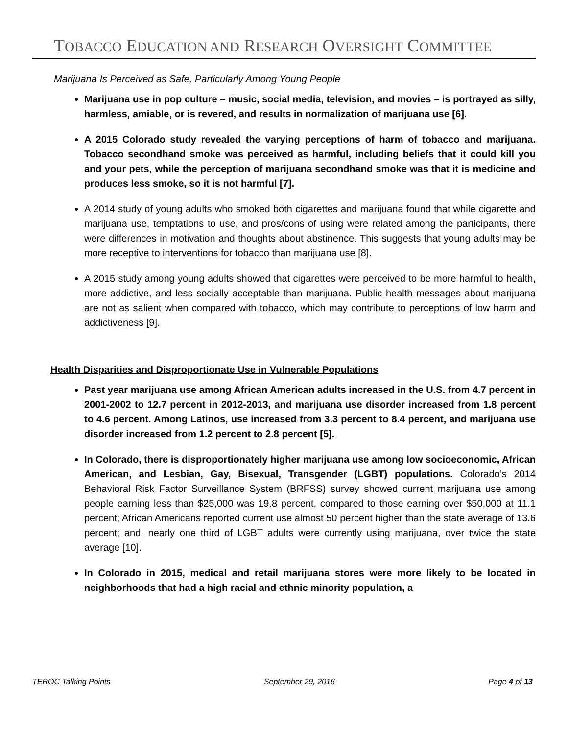TOBACCO EDUCATION AND RESEARCH OVERSIGHT COMMITTEE
Marijuana Is Perceived as Safe, Particularly Among Young People
Marijuana use in pop culture – music, social media, television, and movies – is portrayed as silly, harmless, amiable, or is revered, and results in normalization of marijuana use [6].
A 2015 Colorado study revealed the varying perceptions of harm of tobacco and marijuana. Tobacco secondhand smoke was perceived as harmful, including beliefs that it could kill you and your pets, while the perception of marijuana secondhand smoke was that it is medicine and produces less smoke, so it is not harmful [7].
A 2014 study of young adults who smoked both cigarettes and marijuana found that while cigarette and marijuana use, temptations to use, and pros/cons of using were related among the participants, there were differences in motivation and thoughts about abstinence. This suggests that young adults may be more receptive to interventions for tobacco than marijuana use [8].
A 2015 study among young adults showed that cigarettes were perceived to be more harmful to health, more addictive, and less socially acceptable than marijuana. Public health messages about marijuana are not as salient when compared with tobacco, which may contribute to perceptions of low harm and addictiveness [9].
Health Disparities and Disproportionate Use in Vulnerable Populations
Past year marijuana use among African American adults increased in the U.S. from 4.7 percent in 2001-2002 to 12.7 percent in 2012-2013, and marijuana use disorder increased from 1.8 percent to 4.6 percent. Among Latinos, use increased from 3.3 percent to 8.4 percent, and marijuana use disorder increased from 1.2 percent to 2.8 percent [5].
In Colorado, there is disproportionately higher marijuana use among low socioeconomic, African American, and Lesbian, Gay, Bisexual, Transgender (LGBT) populations. Colorado’s 2014 Behavioral Risk Factor Surveillance System (BRFSS) survey showed current marijuana use among people earning less than $25,000 was 19.8 percent, compared to those earning over $50,000 at 11.1 percent; African Americans reported current use almost 50 percent higher than the state average of 13.6 percent; and, nearly one third of LGBT adults were currently using marijuana, over twice the state average [10].
In Colorado in 2015, medical and retail marijuana stores were more likely to be located in neighborhoods that had a high racial and ethnic minority population, a
TEROC Talking Points September 29, 2016 Page 4 of 13